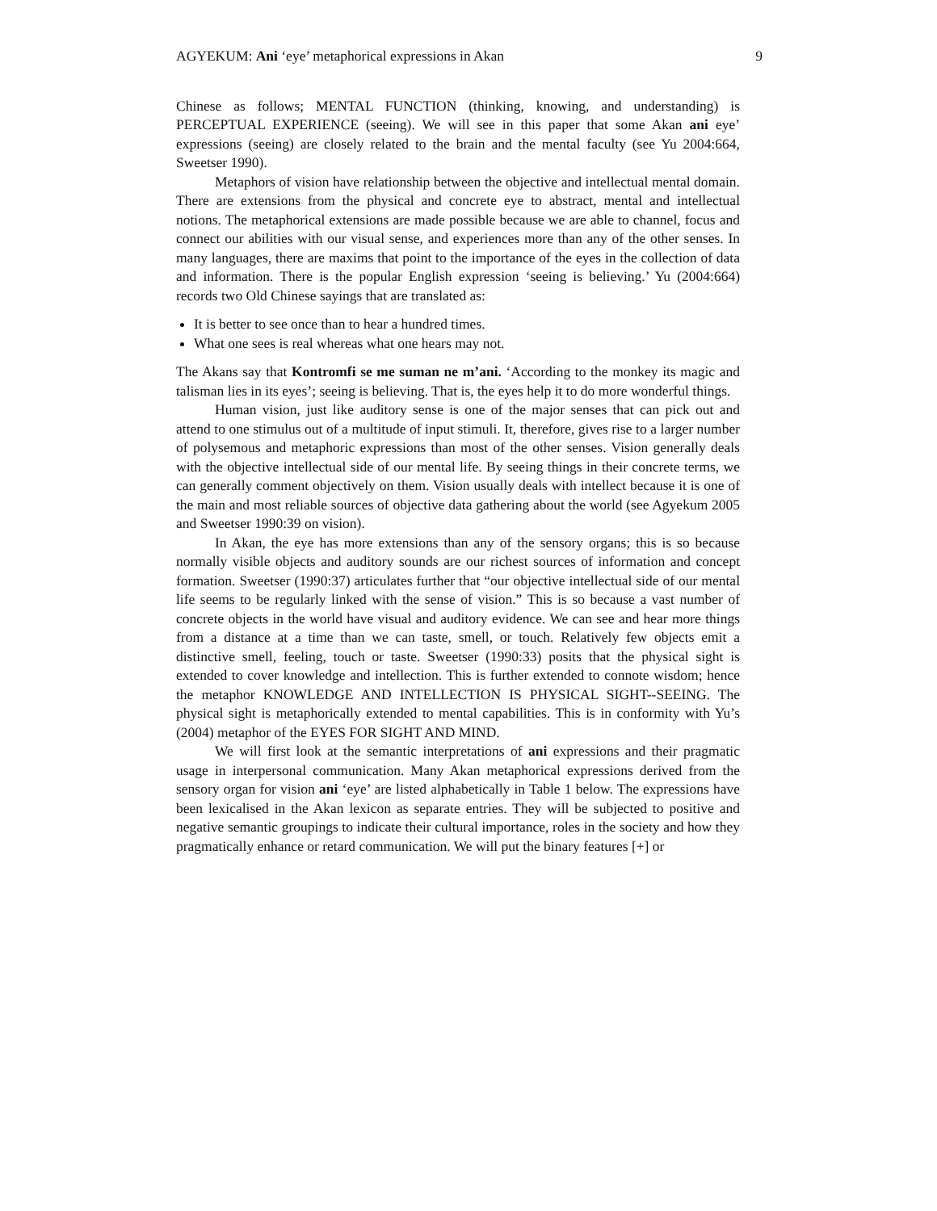AGYEKUM: Ani ‘eye’ metaphorical expressions in Akan 9
Chinese as follows; MENTAL FUNCTION (thinking, knowing, and understanding) is PERCEPTUAL EXPERIENCE (seeing). We will see in this paper that some Akan ani eye’ expressions (seeing) are closely related to the brain and the mental faculty (see Yu 2004:664, Sweetser 1990).
Metaphors of vision have relationship between the objective and intellectual mental domain. There are extensions from the physical and concrete eye to abstract, mental and intellectual notions. The metaphorical extensions are made possible because we are able to channel, focus and connect our abilities with our visual sense, and experiences more than any of the other senses. In many languages, there are maxims that point to the importance of the eyes in the collection of data and information. There is the popular English expression ‘seeing is believing.’ Yu (2004:664) records two Old Chinese sayings that are translated as:
It is better to see once than to hear a hundred times.
What one sees is real whereas what one hears may not.
The Akans say that Kontromfi se me suman ne m’ani. ‘According to the monkey its magic and talisman lies in its eyes’; seeing is believing. That is, the eyes help it to do more wonderful things.
Human vision, just like auditory sense is one of the major senses that can pick out and attend to one stimulus out of a multitude of input stimuli. It, therefore, gives rise to a larger number of polysemous and metaphoric expressions than most of the other senses. Vision generally deals with the objective intellectual side of our mental life. By seeing things in their concrete terms, we can generally comment objectively on them. Vision usually deals with intellect because it is one of the main and most reliable sources of objective data gathering about the world (see Agyekum 2005 and Sweetser 1990:39 on vision).
In Akan, the eye has more extensions than any of the sensory organs; this is so because normally visible objects and auditory sounds are our richest sources of information and concept formation. Sweetser (1990:37) articulates further that “our objective intellectual side of our mental life seems to be regularly linked with the sense of vision.” This is so because a vast number of concrete objects in the world have visual and auditory evidence. We can see and hear more things from a distance at a time than we can taste, smell, or touch. Relatively few objects emit a distinctive smell, feeling, touch or taste. Sweetser (1990:33) posits that the physical sight is extended to cover knowledge and intellection. This is further extended to connote wisdom; hence the metaphor KNOWLEDGE AND INTELLECTION IS PHYSICAL SIGHT--SEEING. The physical sight is metaphorically extended to mental capabilities. This is in conformity with Yu’s (2004) metaphor of the EYES FOR SIGHT AND MIND.
We will first look at the semantic interpretations of ani expressions and their pragmatic usage in interpersonal communication. Many Akan metaphorical expressions derived from the sensory organ for vision ani ‘eye’ are listed alphabetically in Table 1 below. The expressions have been lexicalised in the Akan lexicon as separate entries. They will be subjected to positive and negative semantic groupings to indicate their cultural importance, roles in the society and how they pragmatically enhance or retard communication. We will put the binary features [+] or